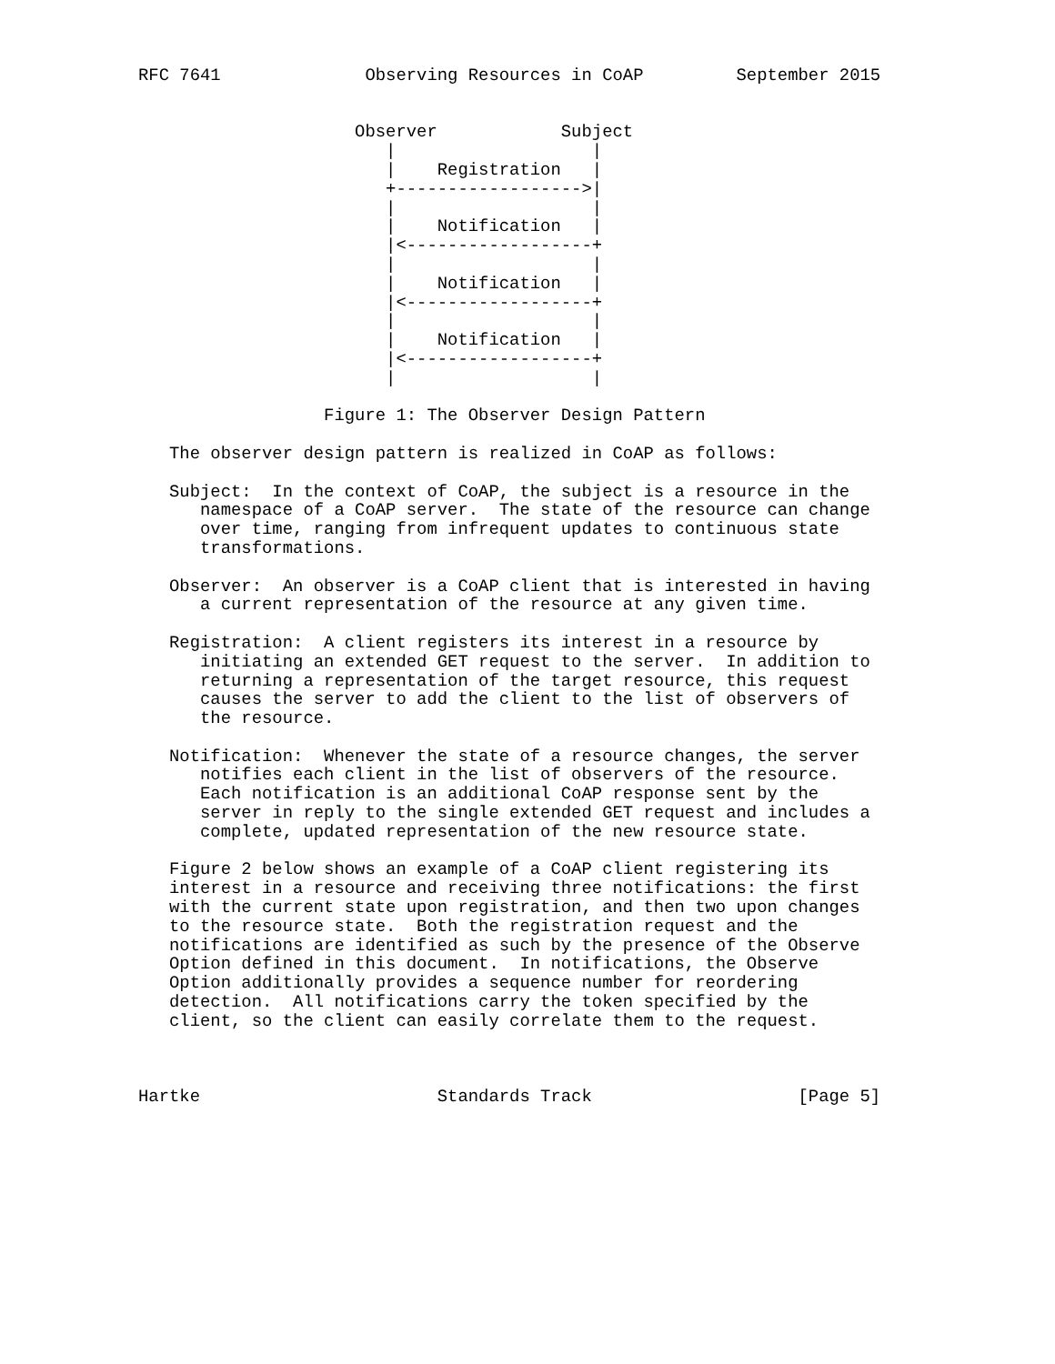RFC 7641              Observing Resources in CoAP         September 2015


                     Observer            Subject
                        |                   |
                        |    Registration   |
                        +------------------>|
                        |                   |
                        |    Notification   |
                        |<------------------+
                        |                   |
                        |    Notification   |
                        |<------------------+
                        |                   |
                        |    Notification   |
                        |<------------------+
                        |                   |

                  Figure 1: The Observer Design Pattern

   The observer design pattern is realized in CoAP as follows:

   Subject:  In the context of CoAP, the subject is a resource in the
      namespace of a CoAP server.  The state of the resource can change
      over time, ranging from infrequent updates to continuous state
      transformations.

   Observer:  An observer is a CoAP client that is interested in having
      a current representation of the resource at any given time.

   Registration:  A client registers its interest in a resource by
      initiating an extended GET request to the server.  In addition to
      returning a representation of the target resource, this request
      causes the server to add the client to the list of observers of
      the resource.

   Notification:  Whenever the state of a resource changes, the server
      notifies each client in the list of observers of the resource.
      Each notification is an additional CoAP response sent by the
      server in reply to the single extended GET request and includes a
      complete, updated representation of the new resource state.

   Figure 2 below shows an example of a CoAP client registering its
   interest in a resource and receiving three notifications: the first
   with the current state upon registration, and then two upon changes
   to the resource state.  Both the registration request and the
   notifications are identified as such by the presence of the Observe
   Option defined in this document.  In notifications, the Observe
   Option additionally provides a sequence number for reordering
   detection.  All notifications carry the token specified by the
   client, so the client can easily correlate them to the request.



Hartke                       Standards Track                    [Page 5]